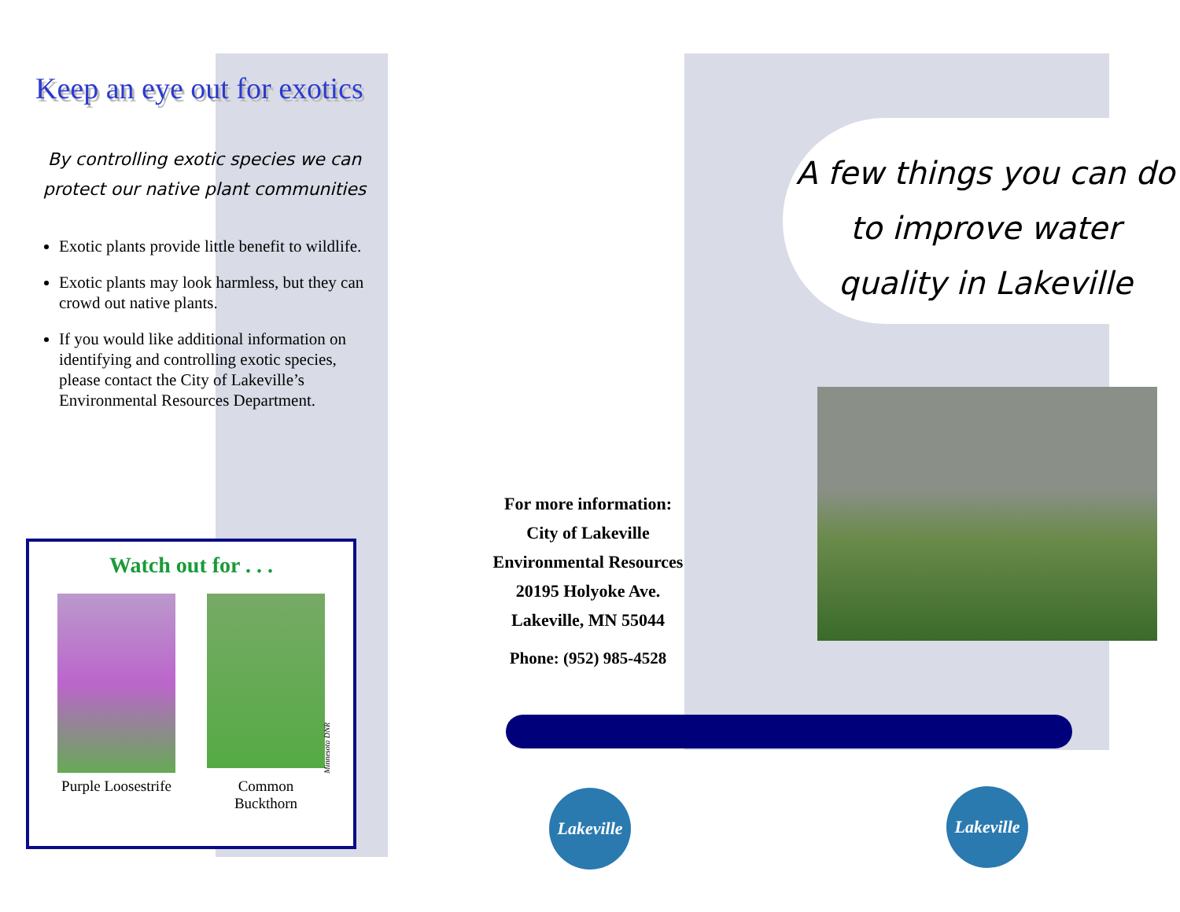Keep an eye out for exotics
By controlling exotic species we can protect our native plant communities
Exotic plants provide little benefit to wildlife.
Exotic plants may look harmless, but they can crowd out native plants.
If you would like additional information on identifying and controlling exotic species, please contact the City of Lakeville’s Environmental Resources Department.
Watch out for . . .
Purple Loosestrife
Common Buckthorn
Minnesota DNR
For more information:
City of Lakeville
Environmental Resources
20195 Holyoke Ave.
Lakeville, MN 55044
Phone: (952) 985-4528
A few things you can do to improve water quality in Lakeville
Lakeville
Lakeville